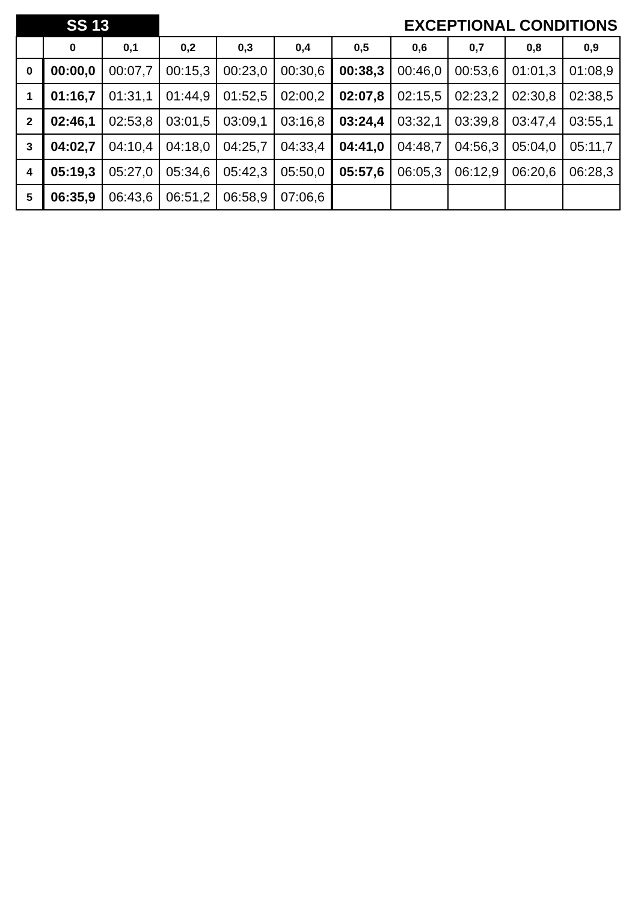| SS 13 | | | EXCEPTIONAL CONDITIONS | | | | | | | |
| | 0 | 0,1 | 0,2 | 0,3 | 0,4 | 0,5 | 0,6 | 0,7 | 0,8 | 0,9 |
| 0 | 00:00,0 | 00:07,7 | 00:15,3 | 00:23,0 | 00:30,6 | 00:38,3 | 00:46,0 | 00:53,6 | 01:01,3 | 01:08,9 |
| 1 | 01:16,7 | 01:31,1 | 01:44,9 | 01:52,5 | 02:00,2 | 02:07,8 | 02:15,5 | 02:23,2 | 02:30,8 | 02:38,5 |
| 2 | 02:46,1 | 02:53,8 | 03:01,5 | 03:09,1 | 03:16,8 | 03:24,4 | 03:32,1 | 03:39,8 | 03:47,4 | 03:55,1 |
| 3 | 04:02,7 | 04:10,4 | 04:18,0 | 04:25,7 | 04:33,4 | 04:41,0 | 04:48,7 | 04:56,3 | 05:04,0 | 05:11,7 |
| 4 | 05:19,3 | 05:27,0 | 05:34,6 | 05:42,3 | 05:50,0 | 05:57,6 | 06:05,3 | 06:12,9 | 06:20,6 | 06:28,3 |
| 5 | 06:35,9 | 06:43,6 | 06:51,2 | 06:58,9 | 07:06,6 | | | | | |